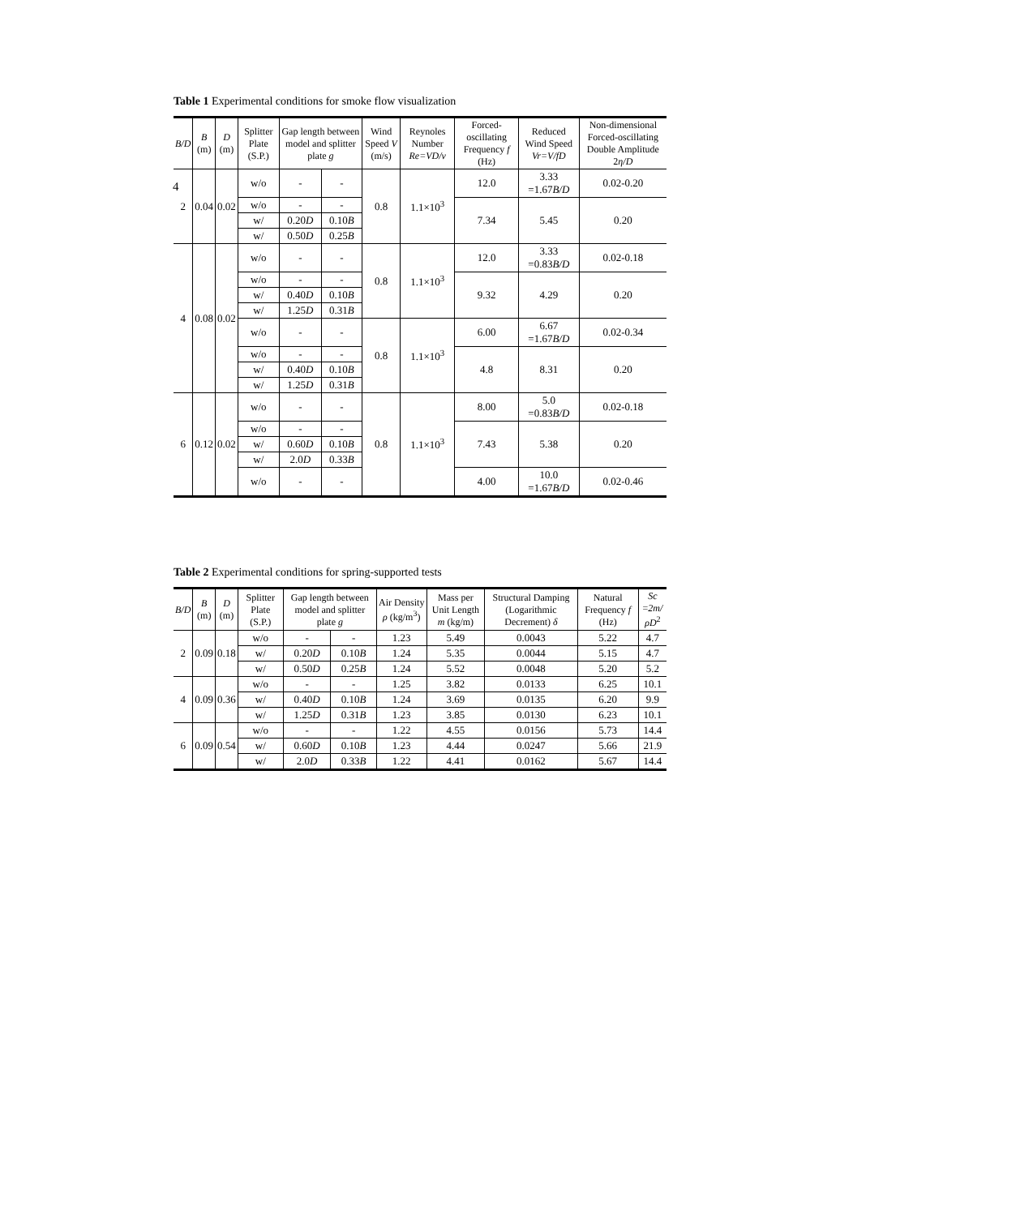4
Table 1 Experimental conditions for smoke flow visualization
| B/D | B (m) | D (m) | Splitter Plate (S.P.) | Gap length between model and splitter plate g | | Wind Speed V (m/s) | Reynoles Number Re=VD/ν | Forced-oscillating Frequency f (Hz) | Reduced Wind Speed Vr=V/fD | Non-dimensional Forced-oscillating Double Amplitude 2 η/D |
| --- | --- | --- | --- | --- | --- | --- | --- | --- | --- | --- |
| 2 | 0.04 | 0.02 | w/o | - | - | 0.8 | 1.1×10<sup>3</sup> | 12.0 | 3.33 =1.67 B/D | 0.02-0.20 |
| | | | w/o | - | - | | | 7.34 | 5.45 | 0.20 |
| | | | w/ | 0.20 D | 0.10 B | | | | | |
| | | | w/ | 0.50 D | 0.25 B | | | | | |
| 4 | 0.08 | 0.02 | w/o | - | - | 0.8 | 1.1×10<sup>3</sup> | 12.0 | 3.33 =0.83 B/D | 0.02-0.18 |
| | | | w/o | - | - | | | 9.32 | 4.29 | 0.20 |
| | | | w/ | 0.40 D | 0.10 B | | | | | |
| | | | w/ | 1.25 D | 0.31 B | | | | | |
| | | | w/o | - | - | 0.8 | 1.1×10<sup>3</sup> | 6.00 | 6.67 =1.67 B/D | 0.02-0.34 |
| | | | w/o | - | - | | | 4.8 | 8.31 | 0.20 |
| | | | w/ | 0.40 D | 0.10 B | | | | | |
| | | | w/ | 1.25 D | 0.31 B | | | | | |
| 6 | 0.12 | 0.02 | w/o | - | - | 0.8 | 1.1×10<sup>3</sup> | 8.00 | 5.0 =0.83 B/D | 0.02-0.18 |
| | | | w/o | - | - | | | 7.43 | 5.38 | 0.20 |
| | | | w/ | 0.60 D | 0.10 B | | | | | |
| | | | w/ | 2.0 D | 0.33 B | | | | | |
| | | | w/o | - | - | | | 4.00 | 10.0 =1.67 B/D | 0.02-0.46 |
Table 2 Experimental conditions for spring-supported tests
| B/D | B (m) | D (m) | Splitter Plate (S.P.) | Gap length between model and splitter plate g | | Air Density ρ (kg/m<sup>3</sup>) | Mass per Unit Length m (kg/m) | Structural Damping (Logarithmic Decrement) δ | Natural Frequency f (Hz) | Sc = 2m/ρD<sup>2</sup> |
| --- | --- | --- | --- | --- | --- | --- | --- | --- | --- | --- |
| 2 | 0.09 | 0.18 | w/o | - | - | 1.23 | 5.49 | 0.0043 | 5.22 | 4.7 |
| | | | w/ | 0.20 D | 0.10 B | 1.24 | 5.35 | 0.0044 | 5.15 | 4.7 |
| | | | w/ | 0.50 D | 0.25 B | 1.24 | 5.52 | 0.0048 | 5.20 | 5.2 |
| 4 | 0.09 | 0.36 | w/o | - | - | 1.25 | 3.82 | 0.0133 | 6.25 | 10.1 |
| | | | w/ | 0.40 D | 0.10 B | 1.24 | 3.69 | 0.0135 | 6.20 | 9.9 |
| | | | w/ | 1.25 D | 0.31 B | 1.23 | 3.85 | 0.0130 | 6.23 | 10.1 |
| 6 | 0.09 | 0.54 | w/o | - | - | 1.22 | 4.55 | 0.0156 | 5.73 | 14.4 |
| | | | w/ | 0.60 D | 0.10 B | 1.23 | 4.44 | 0.0247 | 5.66 | 21.9 |
| | | | w/ | 2.0 D | 0.33 B | 1.22 | 4.41 | 0.0162 | 5.67 | 14.4 |